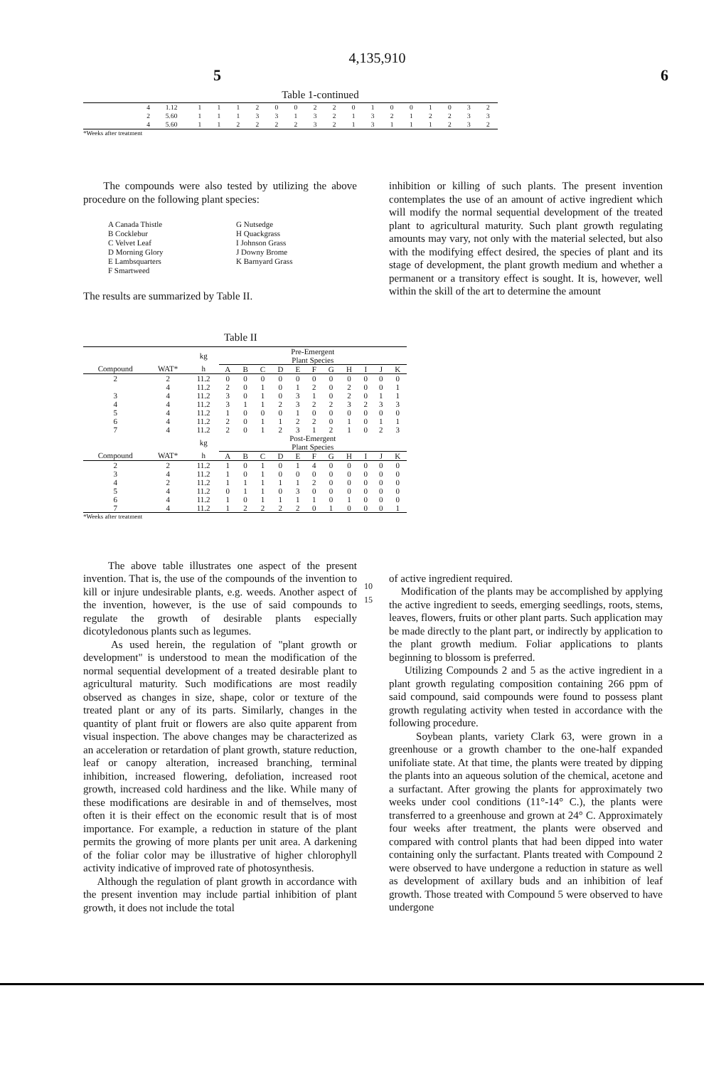4,135,910
5 6
Table 1-continued
| 4 | 1.12 | 1 | 1 | 1 | 2 | 0 | 0 | 2 | 2 | 0 | 1 | 0 | 0 | 1 | 0 | 3 | 2 |
| 2 | 5.60 | 1 | 1 | 1 | 3 | 3 | 1 | 3 | 2 | 1 | 3 | 2 | 1 | 2 | 2 | 3 | 3 |
| 4 | 5.60 | 1 | 1 | 2 | 2 | 2 | 2 | 3 | 2 | 1 | 3 | 1 | 1 | 1 | 2 | 3 | 2 |
*Weeks after treatment
The compounds were also tested by utilizing the above procedure on the following plant species:
A Canada Thistle
B Cocklebur
C Velvet Leaf
D Morning Glory
E Lambsquarters
F Smartweed
G Nutsedge
H Quackgrass
I Johnson Grass
J Downy Brome
K Barnyard Grass
The results are summarized by Table II.
inhibition or killing of such plants. The present invention contemplates the use of an amount of active ingredient which will modify the normal sequential development of the treated plant to agricultural maturity. Such plant growth regulating amounts may vary, not only with the material selected, but also with the modifying effect desired, the species of plant and its stage of development, the plant growth medium and whether a permanent or a transitory effect is sought. It is, however, well within the skill of the art to determine the amount
Table II
| | | kg | Pre-Emergent Plant Species | | | | | | | | | | |
| Compound | WAT* | h | A | B | C | D | E | F | G | H | I | J | K |
| 2 | 2 | 11.2 | 0 | 0 | 0 | 0 | 0 | 0 | 0 | 0 | 0 | 0 | 0 |
| | 4 | 11.2 | 2 | 0 | 1 | 0 | 1 | 2 | 0 | 2 | 0 | 0 | 1 |
| 3 | 4 | 11.2 | 3 | 0 | 1 | 0 | 3 | 1 | 0 | 2 | 0 | 1 | 1 |
| 4 | 4 | 11.2 | 3 | 1 | 1 | 2 | 3 | 2 | 2 | 3 | 2 | 3 | 3 |
| 5 | 4 | 11.2 | 1 | 0 | 0 | 0 | 1 | 0 | 0 | 0 | 0 | 0 | 0 |
| 6 | 4 | 11.2 | 2 | 0 | 1 | 1 | 2 | 2 | 0 | 1 | 0 | 1 | 1 |
| 7 | 4 | 11.2 | 2 | 0 | 1 | 2 | 3 | 1 | 2 | 1 | 0 | 2 | 3 |
| | | kg | Post-Emergent Plant Species | | | | | | | | | | |
| Compound | WAT* | h | A | B | C | D | E | F | G | H | I | J | K |
| 2 | 2 | 11.2 | 1 | 0 | 1 | 0 | 1 | 4 | 0 | 0 | 0 | 0 | 0 |
| 3 | 4 | 11.2 | 1 | 0 | 1 | 0 | 0 | 0 | 0 | 0 | 0 | 0 | 0 |
| 4 | 2 | 11.2 | 1 | 1 | 1 | 1 | 1 | 2 | 0 | 0 | 0 | 0 | 0 |
| 5 | 4 | 11.2 | 0 | 1 | 1 | 0 | 3 | 0 | 0 | 0 | 0 | 0 | 0 |
| 6 | 4 | 11.2 | 1 | 0 | 1 | 1 | 1 | 1 | 0 | 1 | 0 | 0 | 0 |
| 7 | 4 | 11.2 | 1 | 2 | 2 | 2 | 2 | 0 | 1 | 0 | 0 | 0 | 1 |
*Weeks after treatment
The above table illustrates one aspect of the present invention. That is, the use of the compounds of the invention to kill or injure undesirable plants, e.g. weeds. Another aspect of the invention, however, is the use of said compounds to regulate the growth of desirable plants especially dicotyledonous plants such as legumes.
As used herein, the regulation of "plant growth or development" is understood to mean the modification of the normal sequential development of a treated desirable plant to agricultural maturity. Such modifications are most readily observed as changes in size, shape, color or texture of the treated plant or any of its parts. Similarly, changes in the quantity of plant fruit or flowers are also quite apparent from visual inspection. The above changes may be characterized as an acceleration or retardation of plant growth, stature reduction, leaf or canopy alteration, increased branching, terminal inhibition, increased flowering, defoliation, increased root growth, increased cold hardiness and the like. While many of these modifications are desirable in and of themselves, most often it is their effect on the economic result that is of most importance. For example, a reduction in stature of the plant permits the growing of more plants per unit area. A darkening of the foliar color may be illustrative of higher chlorophyll activity indicative of improved rate of photosynthesis.
Although the regulation of plant growth in accordance with the present invention may include partial inhibition of plant growth, it does not include the total
of active ingredient required.
Modification of the plants may be accomplished by applying the active ingredient to seeds, emerging seedlings, roots, stems, leaves, flowers, fruits or other plant parts. Such application may be made directly to the plant part, or indirectly by application to the plant growth medium. Foliar applications to plants beginning to blossom is preferred.
Utilizing Compounds 2 and 5 as the active ingredient in a plant growth regulating composition containing 266 ppm of said compound, said compounds were found to possess plant growth regulating activity when tested in accordance with the following procedure.
Soybean plants, variety Clark 63, were grown in a greenhouse or a growth chamber to the one-half expanded unifoliate state. At that time, the plants were treated by dipping the plants into an aqueous solution of the chemical, acetone and a surfactant. After growing the plants for approximately two weeks under cool conditions (11°-14° C.), the plants were transferred to a greenhouse and grown at 24° C. Approximately four weeks after treatment, the plants were observed and compared with control plants that had been dipped into water containing only the surfactant. Plants treated with Compound 2 were observed to have undergone a reduction in stature as well as development of axillary buds and an inhibition of leaf growth. Those treated with Compound 5 were observed to have undergone
10 15